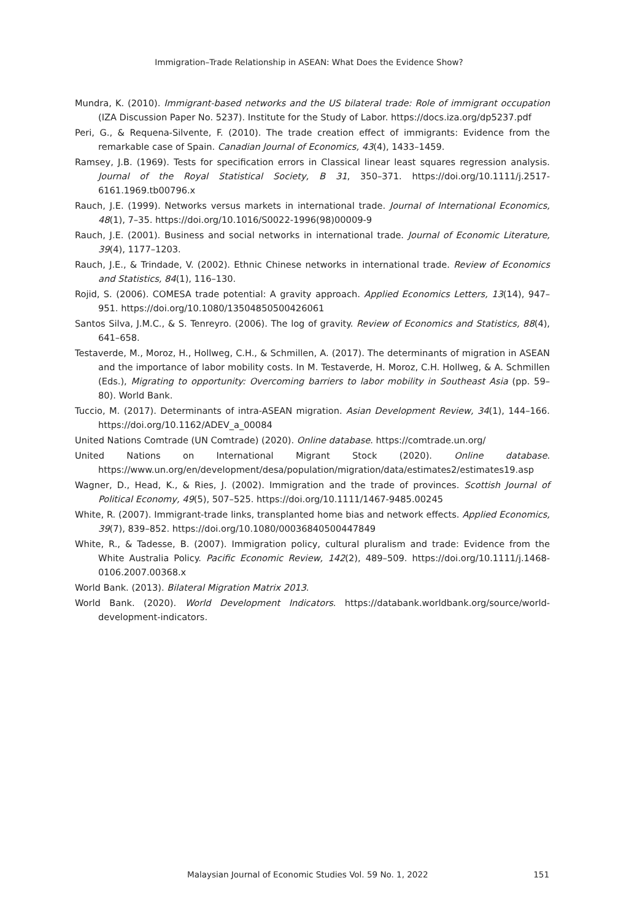Immigration–Trade Relationship in ASEAN: What Does the Evidence Show?
Mundra, K. (2010). Immigrant-based networks and the US bilateral trade: Role of immigrant occupation (IZA Discussion Paper No. 5237). Institute for the Study of Labor. https://docs.iza.org/dp5237.pdf
Peri, G., & Requena-Silvente, F. (2010). The trade creation effect of immigrants: Evidence from the remarkable case of Spain. Canadian Journal of Economics, 43(4), 1433–1459.
Ramsey, J.B. (1969). Tests for specification errors in Classical linear least squares regression analysis. Journal of the Royal Statistical Society, B 31, 350–371. https://doi.org/10.1111/j.2517-6161.1969.tb00796.x
Rauch, J.E. (1999). Networks versus markets in international trade. Journal of International Economics, 48(1), 7–35. https://doi.org/10.1016/S0022-1996(98)00009-9
Rauch, J.E. (2001). Business and social networks in international trade. Journal of Economic Literature, 39(4), 1177–1203.
Rauch, J.E., & Trindade, V. (2002). Ethnic Chinese networks in international trade. Review of Economics and Statistics, 84(1), 116–130.
Rojid, S. (2006). COMESA trade potential: A gravity approach. Applied Economics Letters, 13(14), 947–951. https://doi.org/10.1080/13504850500426061
Santos Silva, J.M.C., & S. Tenreyro. (2006). The log of gravity. Review of Economics and Statistics, 88(4), 641–658.
Testaverde, M., Moroz, H., Hollweg, C.H., & Schmillen, A. (2017). The determinants of migration in ASEAN and the importance of labor mobility costs. In M. Testaverde, H. Moroz, C.H. Hollweg, & A. Schmillen (Eds.), Migrating to opportunity: Overcoming barriers to labor mobility in Southeast Asia (pp. 59–80). World Bank.
Tuccio, M. (2017). Determinants of intra-ASEAN migration. Asian Development Review, 34(1), 144–166. https://doi.org/10.1162/ADEV_a_00084
United Nations Comtrade (UN Comtrade) (2020). Online database. https://comtrade.un.org/
United Nations on International Migrant Stock (2020). Online database. https://www.un.org/en/development/desa/population/migration/data/estimates2/estimates19.asp
Wagner, D., Head, K., & Ries, J. (2002). Immigration and the trade of provinces. Scottish Journal of Political Economy, 49(5), 507–525. https://doi.org/10.1111/1467-9485.00245
White, R. (2007). Immigrant-trade links, transplanted home bias and network effects. Applied Economics, 39(7), 839–852. https://doi.org/10.1080/00036840500447849
White, R., & Tadesse, B. (2007). Immigration policy, cultural pluralism and trade: Evidence from the White Australia Policy. Pacific Economic Review, 142(2), 489–509. https://doi.org/10.1111/j.1468-0106.2007.00368.x
World Bank. (2013). Bilateral Migration Matrix 2013.
World Bank. (2020). World Development Indicators. https://databank.worldbank.org/source/world-development-indicators.
Malaysian Journal of Economic Studies Vol. 59 No. 1, 2022 151